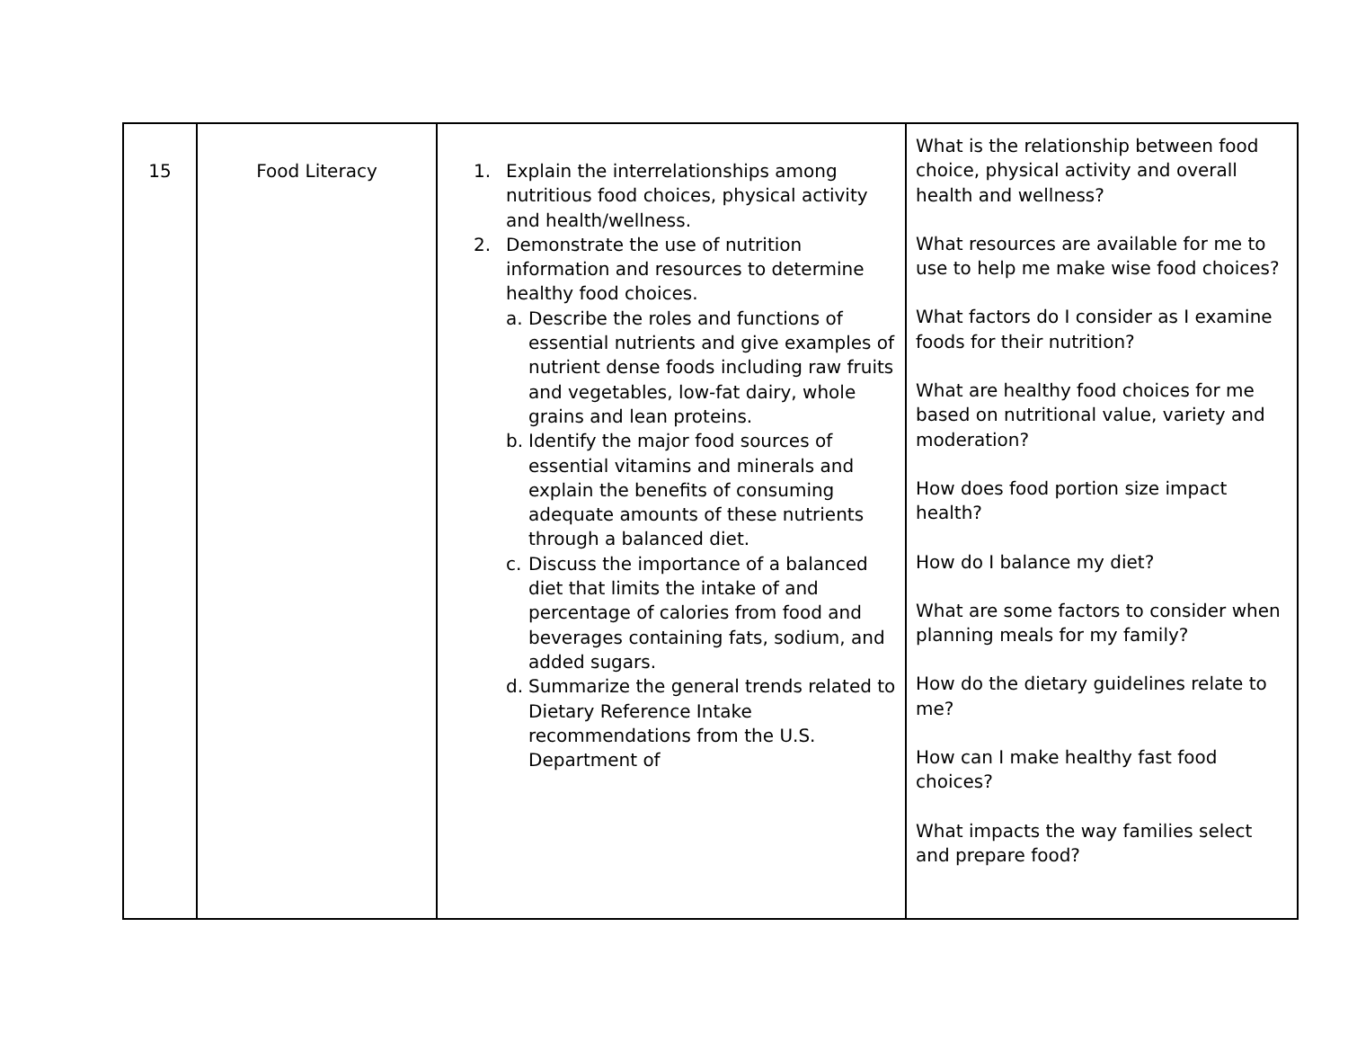| 15 | Food Literacy | 1. Explain the interrelationships among nutritious food choices, physical activity and health/wellness. 2. Demonstrate the use of nutrition information and resources to determine healthy food choices. a. Describe the roles and functions of essential nutrients and give examples of nutrient dense foods including raw fruits and vegetables, low-fat dairy, whole grains and lean proteins. b. Identify the major food sources of essential vitamins and minerals and explain the benefits of consuming adequate amounts of these nutrients through a balanced diet. c. Discuss the importance of a balanced diet that limits the intake of and percentage of calories from food and beverages containing fats, sodium, and added sugars. d. Summarize the general trends related to Dietary Reference Intake recommendations from the U.S. Department of | What is the relationship between food choice, physical activity and overall health and wellness? What resources are available for me to use to help me make wise food choices? What factors do I consider as I examine foods for their nutrition? What are healthy food choices for me based on nutritional value, variety and moderation? How does food portion size impact health? How do I balance my diet? What are some factors to consider when planning meals for my family? How do the dietary guidelines relate to me? How can I make healthy fast food choices? What impacts the way families select and prepare food? |